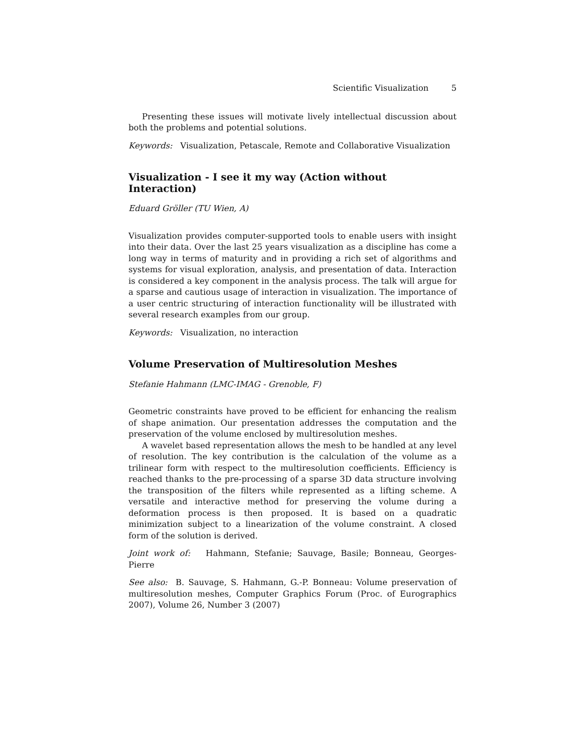Scientific Visualization 5
Presenting these issues will motivate lively intellectual discussion about both the problems and potential solutions.
Keywords: Visualization, Petascale, Remote and Collaborative Visualization
Visualization - I see it my way (Action without Interaction)
Eduard Gröller (TU Wien, A)
Visualization provides computer-supported tools to enable users with insight into their data. Over the last 25 years visualization as a discipline has come a long way in terms of maturity and in providing a rich set of algorithms and systems for visual exploration, analysis, and presentation of data. Interaction is considered a key component in the analysis process. The talk will argue for a sparse and cautious usage of interaction in visualization. The importance of a user centric structuring of interaction functionality will be illustrated with several research examples from our group.
Keywords: Visualization, no interaction
Volume Preservation of Multiresolution Meshes
Stefanie Hahmann (LMC-IMAG - Grenoble, F)
Geometric constraints have proved to be efficient for enhancing the realism of shape animation. Our presentation addresses the computation and the preservation of the volume enclosed by multiresolution meshes.
A wavelet based representation allows the mesh to be handled at any level of resolution. The key contribution is the calculation of the volume as a trilinear form with respect to the multiresolution coefficients. Efficiency is reached thanks to the pre-processing of a sparse 3D data structure involving the transposition of the filters while represented as a lifting scheme. A versatile and interactive method for preserving the volume during a deformation process is then proposed. It is based on a quadratic minimization subject to a linearization of the volume constraint. A closed form of the solution is derived.
Joint work of: Hahmann, Stefanie; Sauvage, Basile; Bonneau, Georges-Pierre
See also: B. Sauvage, S. Hahmann, G.-P. Bonneau: Volume preservation of multiresolution meshes, Computer Graphics Forum (Proc. of Eurographics 2007), Volume 26, Number 3 (2007)